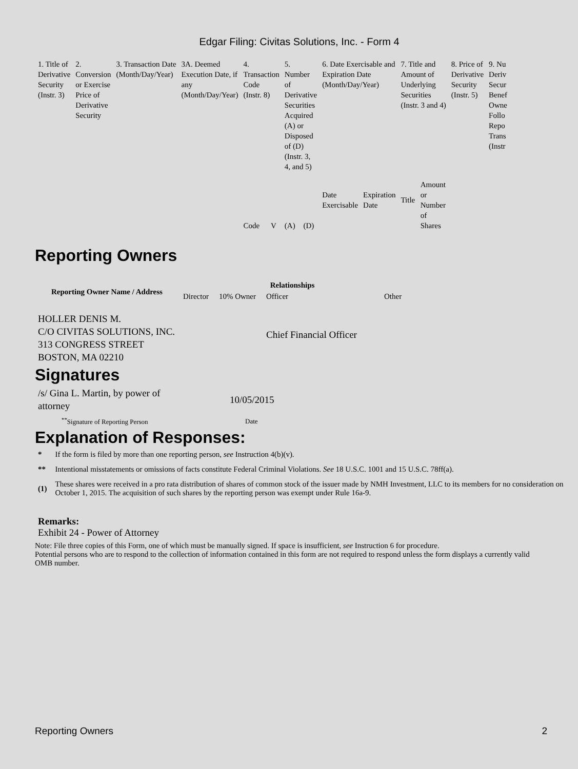Edgar Filing: Civitas Solutions, Inc. - Form 4
| 1. Title of Derivative Security (Instr. 3) | 2. Conversion or Exercise Price of Derivative Security | 3. Transaction Date (Month/Day/Year) | 3A. Deemed Execution Date, if any (Month/Day/Year) | 4. Transaction Code (Instr. 8) | | 5. Number of Derivative Securities Acquired (A) or Disposed of (D) (Instr. 3, 4, and 5) | | 6. Date Exercisable and Expiration Date (Month/Day/Year) | | 7. Title and Amount of Underlying Securities (Instr. 3 and 4) | | 8. Price of Derivative Security (Instr. 5) | 9. Nu Deriv Secur Benef Owne Follo Repo Trans (Instr |
| | | | | Code | V | (A) | (D) | Date Exercisable | Expiration Date | Title | Amount or Number of Shares | | |
Reporting Owners
| Reporting Owner Name / Address | Relationships | | | |
| --- | --- | --- | --- | --- |
| | Director | 10% Owner | Officer | Other |
| HOLLER DENIS M. C/O CIVITAS SOLUTIONS, INC. 313 CONGRESS STREET BOSTON, MA 02210 | | | Chief Financial Officer | |
Signatures
| /s/ Gina L. Martin, by power of attorney | 10/05/2015 |
| <sup>**</sup> Signature of Reporting Person | Date |
Explanation of Responses:
| * | If the form is filed by more than one reporting person, see Instruction 4(b)(v). |
| ** | Intentional misstatements or omissions of facts constitute Federal Criminal Violations. See 18 U.S.C. 1001 and 15 U.S.C. 78ff(a). |
| (1) | These shares were received in a pro rata distribution of shares of common stock of the issuer made by NMH Investment, LLC to its members for no consideration on October 1, 2015. The acquisition of such shares by the reporting person was exempt under Rule 16a-9. |
Remarks:
Exhibit 24 - Power of Attorney
Note: File three copies of this Form, one of which must be manually signed. If space is insufficient, see Instruction 6 for procedure.
Potential persons who are to respond to the collection of information contained in this form are not required to respond unless the form displays a currently valid OMB number.
Reporting Owners 2